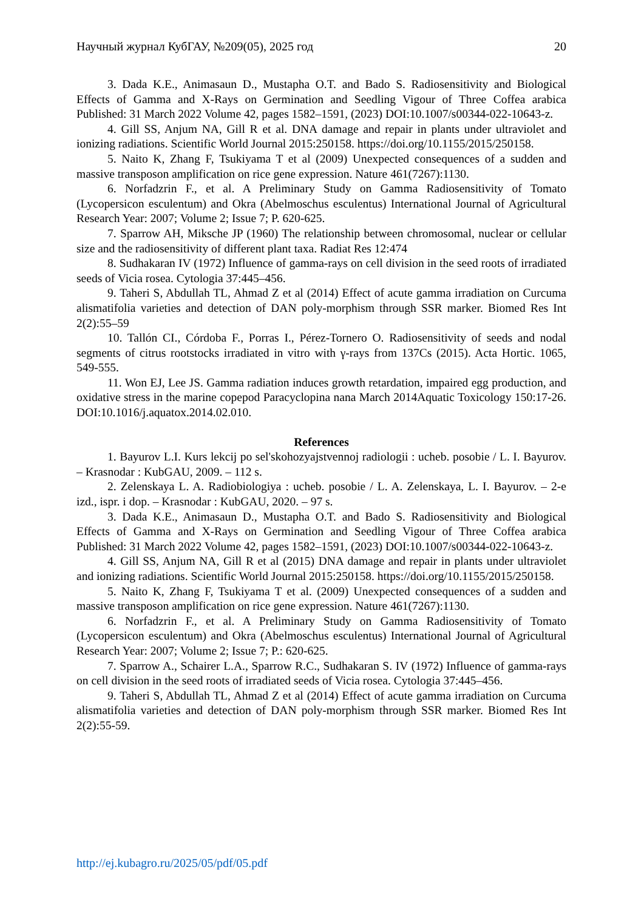Научный журнал КубГАУ, №209(05), 2025 год 20
3. Dada K.E., Animasaun D., Mustapha O.T. and Bado S. Radiosensitivity and Biological Effects of Gamma and X-Rays on Germination and Seedling Vigour of Three Coffea arabica Published: 31 March 2022 Volume 42, pages 1582–1591, (2023) DOI:10.1007/s00344-022-10643-z.
4. Gill SS, Anjum NA, Gill R et al. DNA damage and repair in plants under ultraviolet and ionizing radiations. Scientific World Journal 2015:250158. https://doi.org/10.1155/2015/250158.
5. Naito K, Zhang F, Tsukiyama T et al (2009) Unexpected consequences of a sudden and massive transposon amplification on rice gene expression. Nature 461(7267):1130.
6. Norfadzrin F., et al. A Preliminary Study on Gamma Radiosensitivity of Tomato (Lycopersicon esculentum) and Okra (Abelmoschus esculentus) International Journal of Agricultural Research Year: 2007; Volume 2; Issue 7; P. 620-625.
7. Sparrow AH, Miksche JP (1960) The relationship between chromosomal, nuclear or cellular size and the radiosensitivity of different plant taxa. Radiat Res 12:474
8. Sudhakaran IV (1972) Influence of gamma-rays on cell division in the seed roots of irradiated seeds of Vicia rosea. Cytologia 37:445–456.
9. Taheri S, Abdullah TL, Ahmad Z et al (2014) Effect of acute gamma irradiation on Curcuma alismatifolia varieties and detection of DAN poly-morphism through SSR marker. Biomed Res Int 2(2):55–59
10. Tallón CI., Córdoba F., Porras I., Pérez-Tornero O. Radiosensitivity of seeds and nodal segments of citrus rootstocks irradiated in vitro with γ-rays from 137Cs (2015). Acta Hortic. 1065, 549-555.
11. Won EJ, Lee JS. Gamma radiation induces growth retardation, impaired egg production, and oxidative stress in the marine copepod Paracyclopina nana March 2014Aquatic Toxicology 150:17-26. DOI:10.1016/j.aquatox.2014.02.010.
References
1. Bayurov L.I. Kurs lekcij po sel'skohozyajstvennoj radiologii : ucheb. posobie / L. I. Bayurov. – Krasnodar : KubGAU, 2009. – 112 s.
2. Zelenskaya L. A. Radiobiologiya : ucheb. posobie / L. A. Zelenskaya, L. I. Bayurov. – 2-e izd., ispr. i dop. – Krasnodar : KubGAU, 2020. – 97 s.
3. Dada K.E., Animasaun D., Mustapha O.T. and Bado S. Radiosensitivity and Biological Effects of Gamma and X-Rays on Germination and Seedling Vigour of Three Coffea arabica Published: 31 March 2022 Volume 42, pages 1582–1591, (2023) DOI:10.1007/s00344-022-10643-z.
4. Gill SS, Anjum NA, Gill R et al (2015) DNA damage and repair in plants under ultraviolet and ionizing radiations. Scientific World Journal 2015:250158. https://doi.org/10.1155/2015/250158.
5. Naito K, Zhang F, Tsukiyama T et al. (2009) Unexpected consequences of a sudden and massive transposon amplification on rice gene expression. Nature 461(7267):1130.
6. Norfadzrin F., et al. A Preliminary Study on Gamma Radiosensitivity of Tomato (Lycopersicon esculentum) and Okra (Abelmoschus esculentus) International Journal of Agricultural Research Year: 2007; Volume 2; Issue 7; P.: 620-625.
7. Sparrow A., Schairer L.A., Sparrow R.C., Sudhakaran S. IV (1972) Influence of gamma-rays on cell division in the seed roots of irradiated seeds of Vicia rosea. Cytologia 37:445–456.
9. Taheri S, Abdullah TL, Ahmad Z et al (2014) Effect of acute gamma irradiation on Curcuma alismatifolia varieties and detection of DAN poly-morphism through SSR marker. Biomed Res Int 2(2):55-59.
http://ej.kubagro.ru/2025/05/pdf/05.pdf